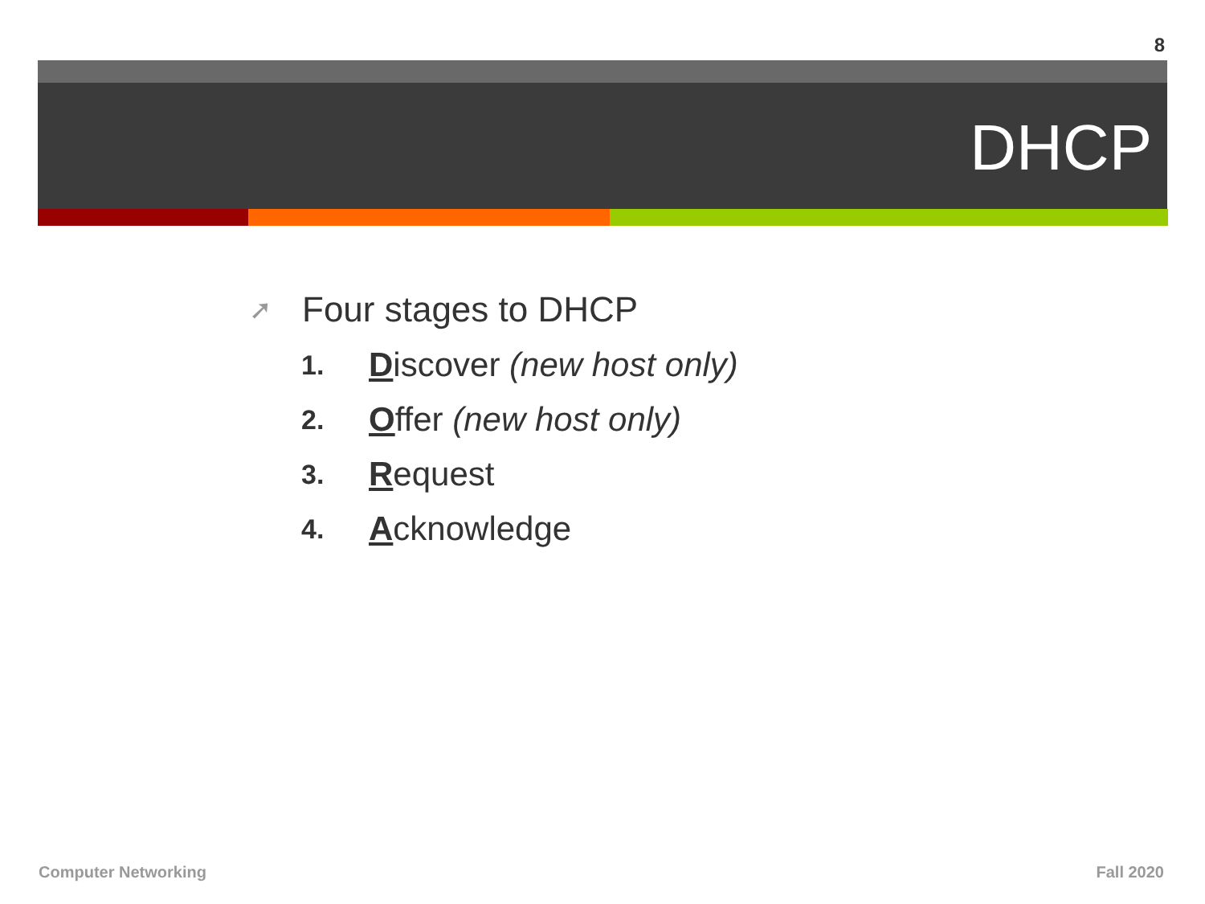8
DHCP
➚ Four stages to DHCP
1. Discover (new host only)
2. Offer (new host only)
3. Request
4. Acknowledge
Computer Networking Fall 2020